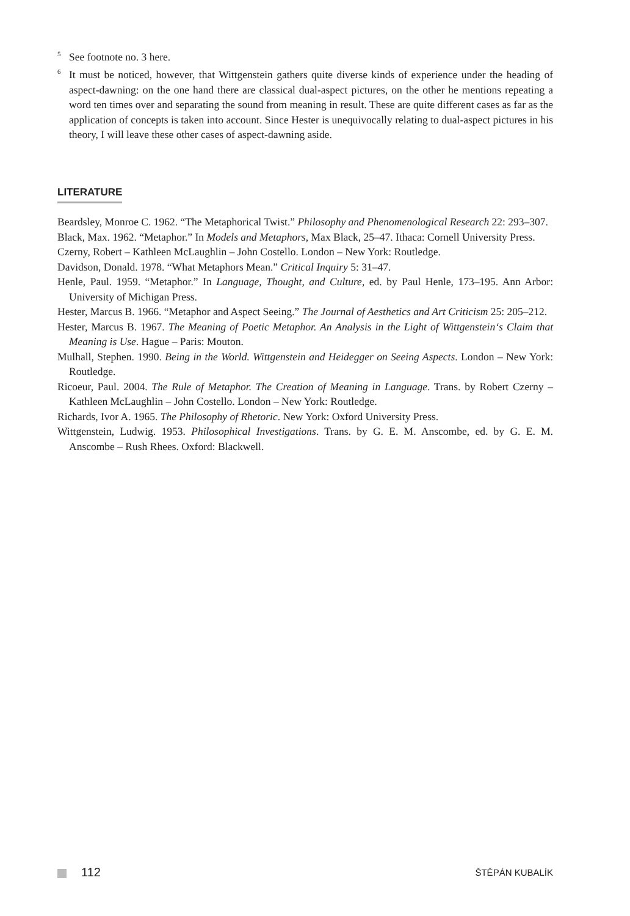<sup>5</sup> See footnote no. 3 here.
<sup>6</sup> It must be noticed, however, that Wittgenstein gathers quite diverse kinds of experience under the heading of aspect-dawning: on the one hand there are classical dual-aspect pictures, on the other he mentions repeating a word ten times over and separating the sound from meaning in result. These are quite different cases as far as the application of concepts is taken into account. Since Hester is unequivocally relating to dual-aspect pictures in his theory, I will leave these other cases of aspect-dawning aside.
LITERATURE
Beardsley, Monroe C. 1962. “The Metaphorical Twist.” Philosophy and Phenomenological Research 22: 293–307.
Black, Max. 1962. “Metaphor.” In Models and Metaphors, Max Black, 25–47. Ithaca: Cornell University Press.
Czerny, Robert – Kathleen McLaughlin – John Costello. London – New York: Routledge.
Davidson, Donald. 1978. “What Metaphors Mean.” Critical Inquiry 5: 31–47.
Henle, Paul. 1959. “Metaphor.” In Language, Thought, and Culture, ed. by Paul Henle, 173–195. Ann Arbor: University of Michigan Press.
Hester, Marcus B. 1966. “Metaphor and Aspect Seeing.” The Journal of Aesthetics and Art Criticism 25: 205–212.
Hester, Marcus B. 1967. The Meaning of Poetic Metaphor. An Analysis in the Light of Wittgenstein‘s Claim that Meaning is Use. Hague – Paris: Mouton.
Mulhall, Stephen. 1990. Being in the World. Wittgenstein and Heidegger on Seeing Aspects. London – New York: Routledge.
Ricoeur, Paul. 2004. The Rule of Metaphor. The Creation of Meaning in Language. Trans. by Robert Czerny – Kathleen McLaughlin – John Costello. London – New York: Routledge.
Richards, Ivor A. 1965. The Philosophy of Rhetoric. New York: Oxford University Press.
Wittgenstein, Ludwig. 1953. Philosophical Investigations. Trans. by G. E. M. Anscombe, ed. by G. E. M. Anscombe – Rush Rhees. Oxford: Blackwell.
112 ŠTĚPÁN KUBALÍK